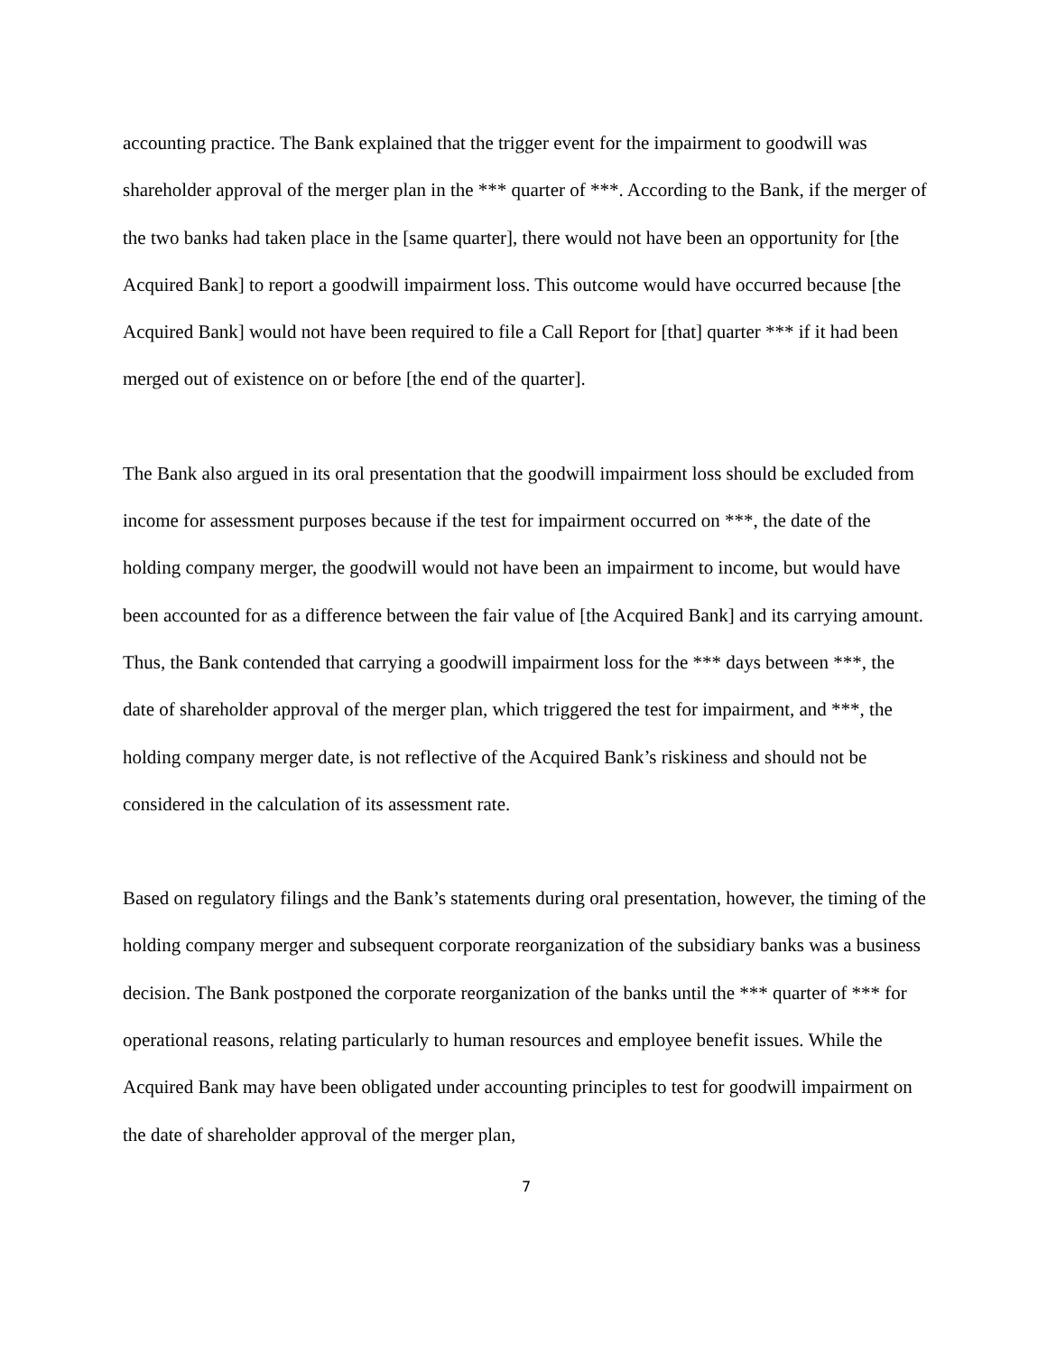accounting practice. The Bank explained that the trigger event for the impairment to goodwill was shareholder approval of the merger plan in the *** quarter of ***. According to the Bank, if the merger of the two banks had taken place in the [same quarter], there would not have been an opportunity for [the Acquired Bank] to report a goodwill impairment loss. This outcome would have occurred because [the Acquired Bank] would not have been required to file a Call Report for [that] quarter *** if it had been merged out of existence on or before [the end of the quarter].
The Bank also argued in its oral presentation that the goodwill impairment loss should be excluded from income for assessment purposes because if the test for impairment occurred on ***, the date of the holding company merger, the goodwill would not have been an impairment to income, but would have been accounted for as a difference between the fair value of [the Acquired Bank] and its carrying amount. Thus, the Bank contended that carrying a goodwill impairment loss for the *** days between ***, the date of shareholder approval of the merger plan, which triggered the test for impairment, and ***, the holding company merger date, is not reflective of the Acquired Bank’s riskiness and should not be considered in the calculation of its assessment rate.
Based on regulatory filings and the Bank’s statements during oral presentation, however, the timing of the holding company merger and subsequent corporate reorganization of the subsidiary banks was a business decision. The Bank postponed the corporate reorganization of the banks until the *** quarter of *** for operational reasons, relating particularly to human resources and employee benefit issues. While the Acquired Bank may have been obligated under accounting principles to test for goodwill impairment on the date of shareholder approval of the merger plan,
7